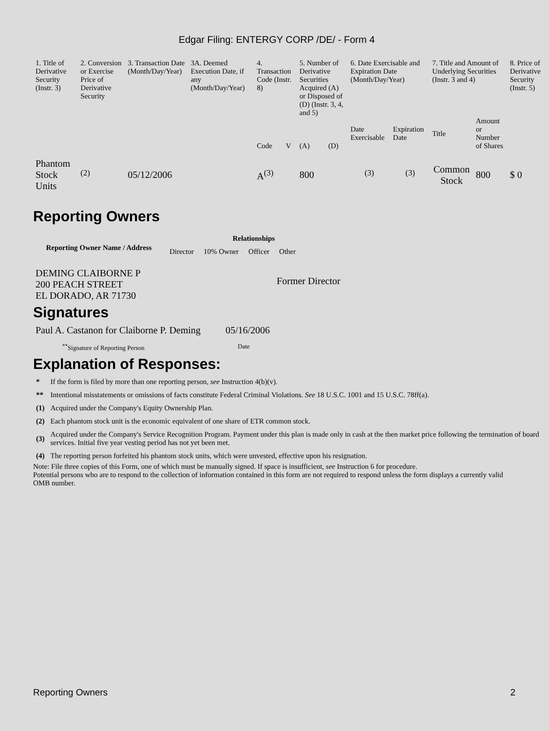Edgar Filing: ENTERGY CORP /DE/ - Form 4
| 1. Title of Derivative Security (Instr. 3) | 2. Conversion or Exercise Price of Derivative Security | 3. Transaction Date (Month/Day/Year) | 3A. Deemed Execution Date, if any (Month/Day/Year) | 4. Transaction Code (Instr. 8) | | 5. Number of Derivative Securities Acquired (A) or Disposed of (D) (Instr. 3, 4, and 5) | | 6. Date Exercisable and Expiration Date (Month/Day/Year) | | 7. Title and Amount of Underlying Securities (Instr. 3 and 4) | | 8. Price of Derivative Security (Instr. 5) |
| | | | | Code | V | (A) | (D) | Date Exercisable | Expiration Date | Title | Amount or Number of Shares | |
| Phantom Stock Units | <sup>(2)</sup> | 05/12/2006 | | A<sup>(3)</sup> | | 800 | | <sup>(3)</sup> | <sup>(3)</sup> | Common Stock | 800 | $ 0 |
Reporting Owners
| Reporting Owner Name / Address | Relationships | | | |
| --- | --- | --- | --- | --- |
| | Director | 10% Owner | Officer | Other |
| DEMING CLAIBORNE P 200 PEACH STREET EL DORADO, AR 71730 | | | | Former Director |
Signatures
| Paul A. Castanon for Claiborne P. Deming | 05/16/2006 |
| <sup>**</sup> Signature of Reporting Person | Date |
Explanation of Responses:
| * | If the form is filed by more than one reporting person, see Instruction 4(b)(v). |
| ** | Intentional misstatements or omissions of facts constitute Federal Criminal Violations. See 18 U.S.C. 1001 and 15 U.S.C. 78ff(a). |
| (1) | Acquired under the Company's Equity Ownership Plan. |
| (2) | Each phantom stock unit is the economic equivalent of one share of ETR common stock. |
| (3) | Acquired under the Company's Service Recognition Program. Payment under this plan is made only in cash at the then market price following the termination of board services. Initial five year vesting period has not yet been met. |
| (4) | The reporting person forfeited his phantom stock units, which were unvested, effective upon his resignation. |
Note: File three copies of this Form, one of which must be manually signed. If space is insufficient, see Instruction 6 for procedure.
Potential persons who are to respond to the collection of information contained in this form are not required to respond unless the form displays a currently valid OMB number.
Reporting Owners 2